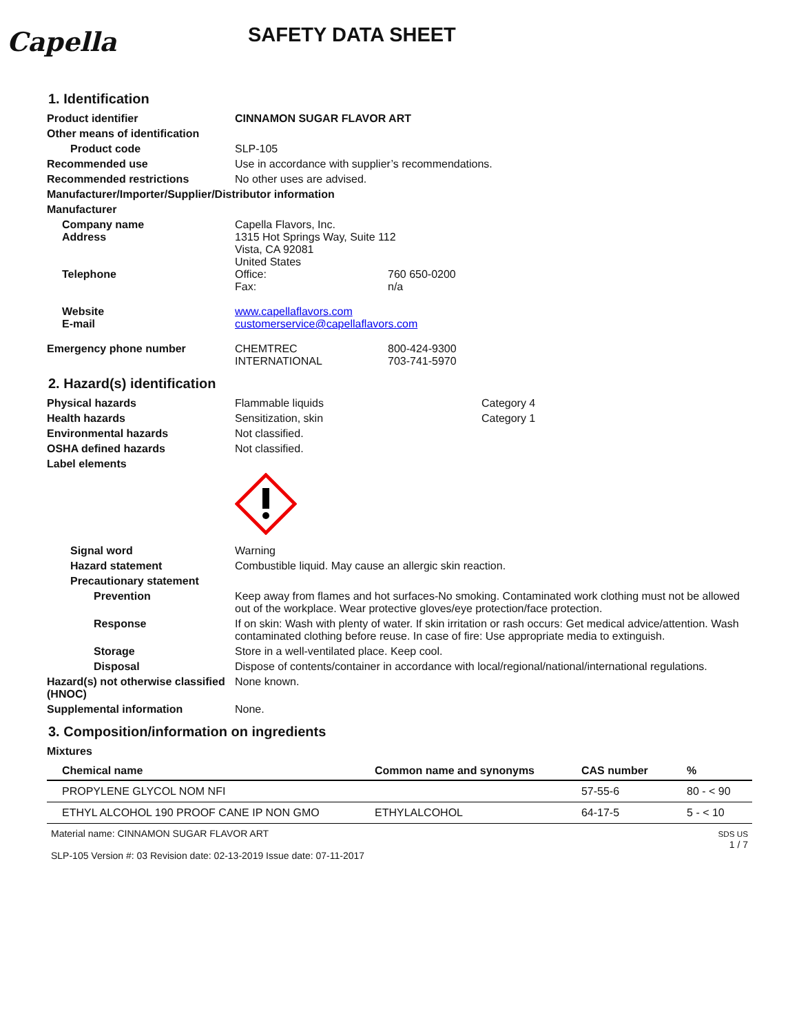Capella
SAFETY DATA SHEET
1. Identification
Product identifier CINNAMON SUGAR FLAVOR ART
Other means of identification
Product code SLP-105
Recommended use Use in accordance with supplier’s recommendations.
Recommended restrictions No other uses are advised.
Manufacturer/Importer/Supplier/Distributor information
Manufacturer
Company name
Address
Telephone
Capella Flavors, Inc.
1315 Hot Springs Way, Suite 112
Vista, CA 92081
United States
Office: 760 650-0200
Fax: n/a
Website
E-mail
www.capellaflavors.com
customerservice@capellaflavors.com
Emergency phone number CHEMTREC 800-424-9300
INTERNATIONAL 703-741-5970
2. Hazard(s) identification
Physical hazards Flammable liquids Category 4
Health hazards Sensitization, skin Category 1
Environmental hazards Not classified.
OSHA defined hazards Not classified.
Label elements
Signal word Warning
Hazard statement Combustible liquid. May cause an allergic skin reaction.
Precautionary statement
Prevention Keep away from flames and hot surfaces-No smoking. Contaminated work clothing must not be allowed out of the workplace. Wear protective gloves/eye protection/face protection.
Response If on skin: Wash with plenty of water. If skin irritation or rash occurs: Get medical advice/attention. Wash contaminated clothing before reuse. In case of fire: Use appropriate media to extinguish.
Storage Store in a well-ventilated place. Keep cool.
Disposal Dispose of contents/container in accordance with local/regional/national/international regulations.
Hazard(s) not otherwise classified (HNOC)
None known.
Supplemental information None.
3. Composition/information on ingredients
Mixtures
| Chemical name | Common name and synonyms | CAS number | % |
| --- | --- | --- | --- |
| PROPYLENE GLYCOL NOM NFI | | 57-55-6 | 80 - < 90 |
| ETHYL ALCOHOL 190 PROOF CANE IP NON GMO | ETHYLALCOHOL | 64-17-5 | 5 - < 10 |
Material name: CINNAMON SUGAR FLAVOR ART
SLP-105 Version #: 03 Revision date: 02-13-2019 Issue date: 07-11-2017
SDS US
1 / 7